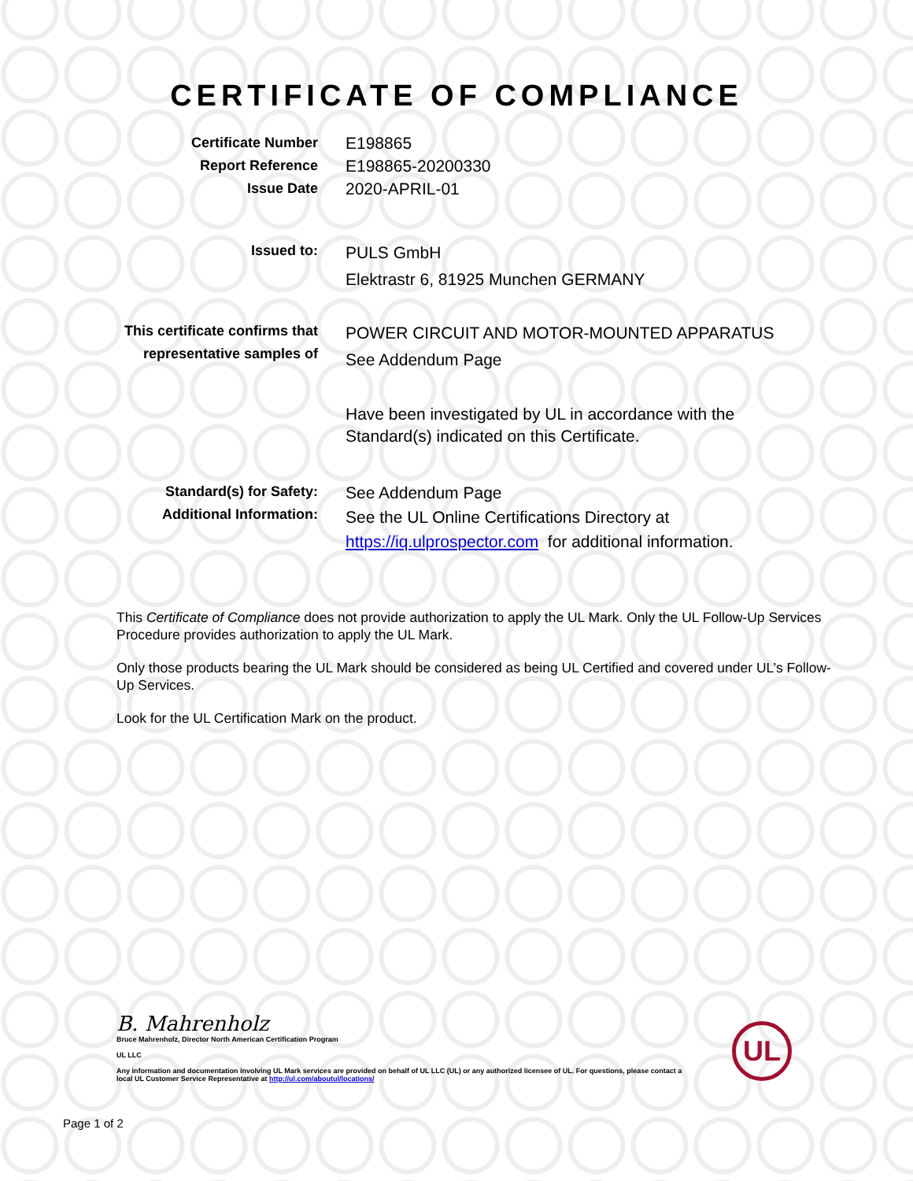CERTIFICATE OF COMPLIANCE
Certificate Number
Report Reference
Issue Date
E198865
E198865-20200330
2020-APRIL-01
Issued to:
PULS GmbH
Elektrastr 6, 81925 Munchen GERMANY
This certificate confirms that
representative samples of
POWER CIRCUIT AND MOTOR-MOUNTED APPARATUS
See Addendum Page
Have been investigated by UL in accordance with the
Standard(s) indicated on this Certificate.
Standard(s) for Safety:
Additional Information:
See Addendum Page
See the UL Online Certifications Directory at
https://iq.ulprospector.com for additional information.
This Certificate of Compliance does not provide authorization to apply the UL Mark. Only the UL Follow-Up Services Procedure provides authorization to apply the UL Mark.
Only those products bearing the UL Mark should be considered as being UL Certified and covered under UL’s Follow-Up Services.
Look for the UL Certification Mark on the product.
B. Mahrenholz
Bruce Mahrenholz, Director North American Certification Program
UL LLC
Any information and documentation involving UL Mark services are provided on behalf of UL LLC (UL) or any authorized licensee of UL. For questions, please contact a local UL Customer Service Representative at http://ul.com/aboutul/locations/
UL
Page 1 of 2